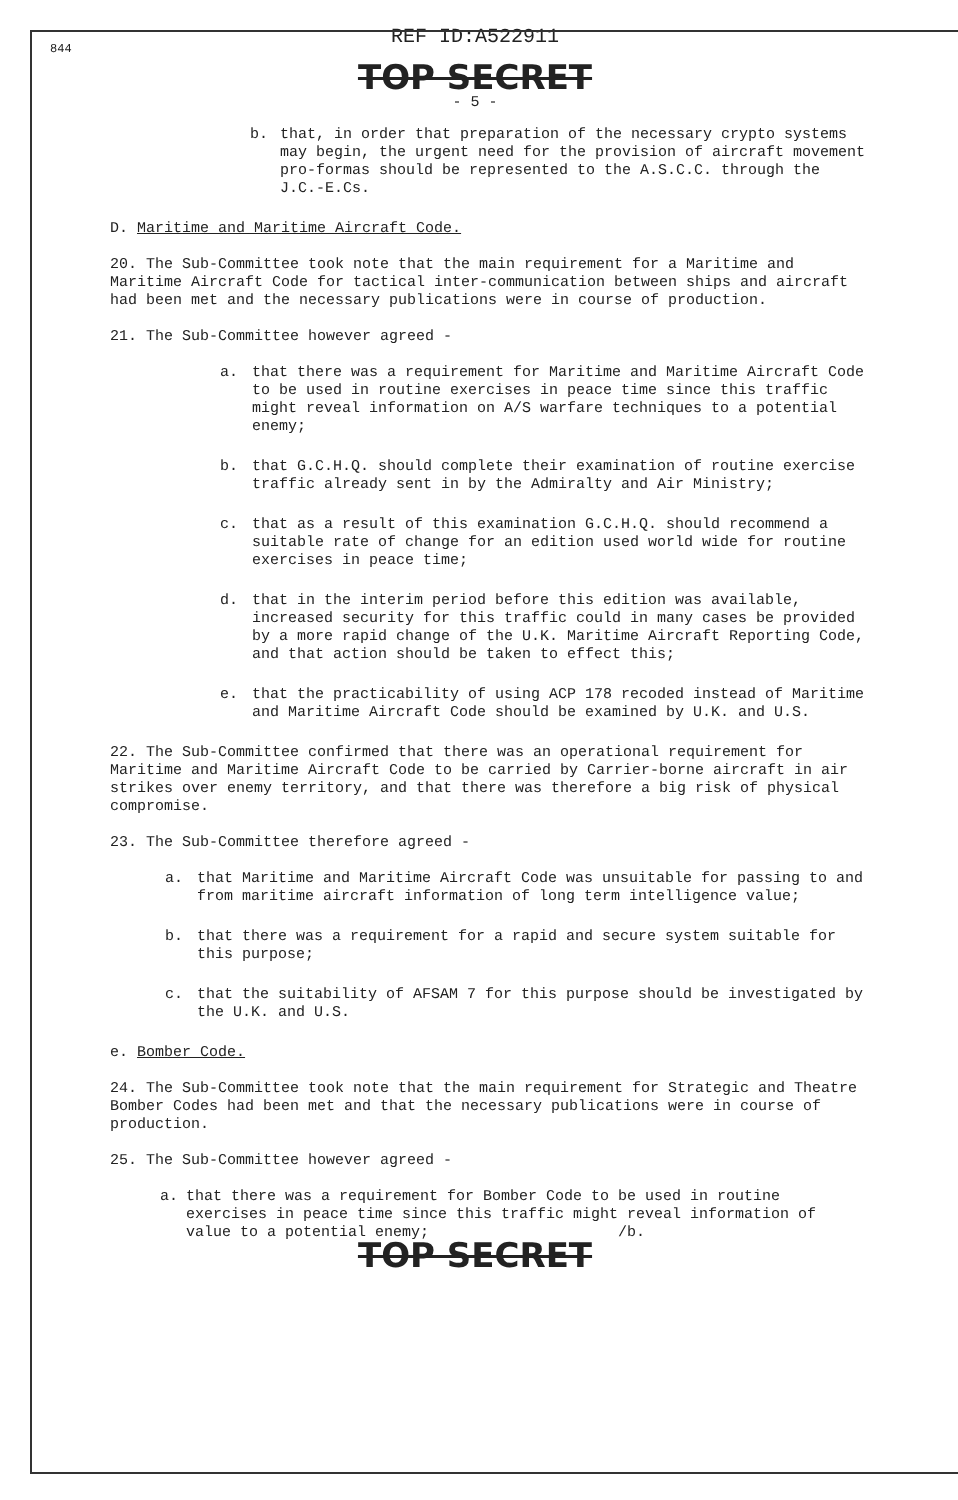844
REF ID:A522911
TOP SECRET
- 5 -
b. that, in order that preparation of the necessary crypto systems may begin, the urgent need for the provision of aircraft movement pro-formas should be represented to the A.S.C.C. through the J.C.-E.Cs.
D. Maritime and Maritime Aircraft Code.
20. The Sub-Committee took note that the main requirement for a Maritime and Maritime Aircraft Code for tactical inter-communication between ships and aircraft had been met and the necessary publications were in course of production.
21. The Sub-Committee however agreed -
a. that there was a requirement for Maritime and Maritime Aircraft Code to be used in routine exercises in peace time since this traffic might reveal information on A/S warfare techniques to a potential enemy;
b. that G.C.H.Q. should complete their examination of routine exercise traffic already sent in by the Admiralty and Air Ministry;
c. that as a result of this examination G.C.H.Q. should recommend a suitable rate of change for an edition used world wide for routine exercises in peace time;
d. that in the interim period before this edition was available, increased security for this traffic could in many cases be provided by a more rapid change of the U.K. Maritime Aircraft Reporting Code, and that action should be taken to effect this;
e. that the practicability of using ACP 178 recoded instead of Maritime and Maritime Aircraft Code should be examined by U.K. and U.S.
22. The Sub-Committee confirmed that there was an operational requirement for Maritime and Maritime Aircraft Code to be carried by Carrier-borne aircraft in air strikes over enemy territory, and that there was therefore a big risk of physical compromise.
23. The Sub-Committee therefore agreed -
a. that Maritime and Maritime Aircraft Code was unsuitable for passing to and from maritime aircraft information of long term intelligence value;
b. that there was a requirement for a rapid and secure system suitable for this purpose;
c. that the suitability of AFSAM 7 for this purpose should be investigated by the U.K. and U.S.
e. Bomber Code.
24. The Sub-Committee took note that the main requirement for Strategic and Theatre Bomber Codes had been met and that the necessary publications were in course of production.
25. The Sub-Committee however agreed -
a. that there was a requirement for Bomber Code to be used in routine exercises in peace time since this traffic might reveal information of value to a potential enemy; /b.
TOP SECRET